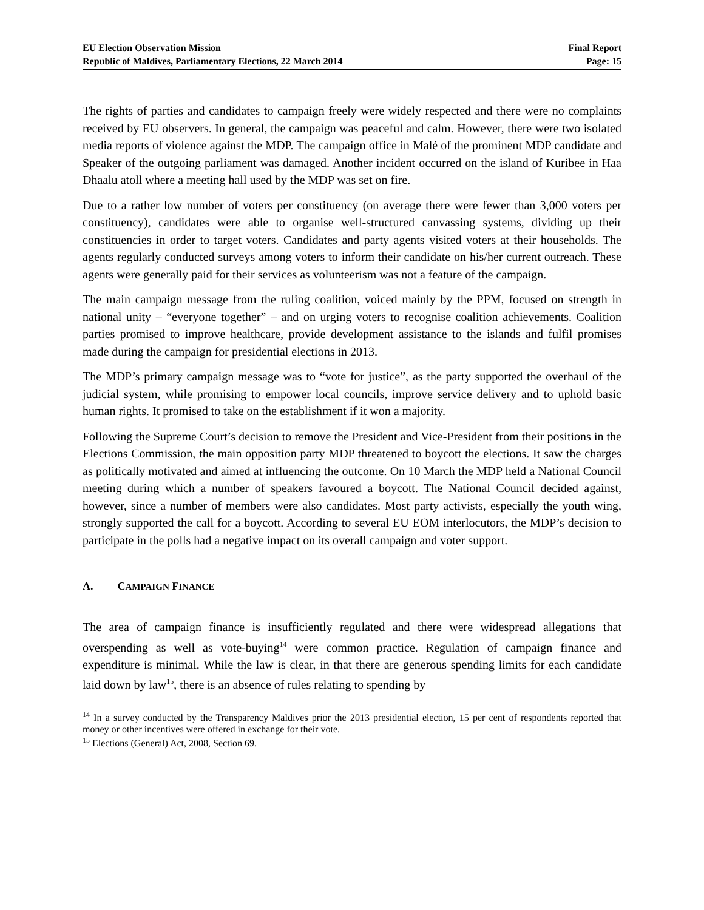EU Election Observation Mission
Republic of Maldives, Parliamentary Elections, 22 March 2014
Final Report
Page: 15
The rights of parties and candidates to campaign freely were widely respected and there were no complaints received by EU observers. In general, the campaign was peaceful and calm. However, there were two isolated media reports of violence against the MDP. The campaign office in Malé of the prominent MDP candidate and Speaker of the outgoing parliament was damaged. Another incident occurred on the island of Kuribee in Haa Dhaalu atoll where a meeting hall used by the MDP was set on fire.
Due to a rather low number of voters per constituency (on average there were fewer than 3,000 voters per constituency), candidates were able to organise well-structured canvassing systems, dividing up their constituencies in order to target voters. Candidates and party agents visited voters at their households. The agents regularly conducted surveys among voters to inform their candidate on his/her current outreach. These agents were generally paid for their services as volunteerism was not a feature of the campaign.
The main campaign message from the ruling coalition, voiced mainly by the PPM, focused on strength in national unity – “everyone together” – and on urging voters to recognise coalition achievements. Coalition parties promised to improve healthcare, provide development assistance to the islands and fulfil promises made during the campaign for presidential elections in 2013.
The MDP’s primary campaign message was to “vote for justice”, as the party supported the overhaul of the judicial system, while promising to empower local councils, improve service delivery and to uphold basic human rights. It promised to take on the establishment if it won a majority.
Following the Supreme Court’s decision to remove the President and Vice-President from their positions in the Elections Commission, the main opposition party MDP threatened to boycott the elections. It saw the charges as politically motivated and aimed at influencing the outcome. On 10 March the MDP held a National Council meeting during which a number of speakers favoured a boycott. The National Council decided against, however, since a number of members were also candidates. Most party activists, especially the youth wing, strongly supported the call for a boycott. According to several EU EOM interlocutors, the MDP’s decision to participate in the polls had a negative impact on its overall campaign and voter support.
A. CAMPAIGN FINANCE
The area of campaign finance is insufficiently regulated and there were widespread allegations that overspending as well as vote-buying<sup>14</sup> were common practice. Regulation of campaign finance and expenditure is minimal. While the law is clear, in that there are generous spending limits for each candidate laid down by law<sup>15</sup>, there is an absence of rules relating to spending by
<sup>14</sup> In a survey conducted by the Transparency Maldives prior the 2013 presidential election, 15 per cent of respondents reported that money or other incentives were offered in exchange for their vote.
<sup>15</sup> Elections (General) Act, 2008, Section 69.